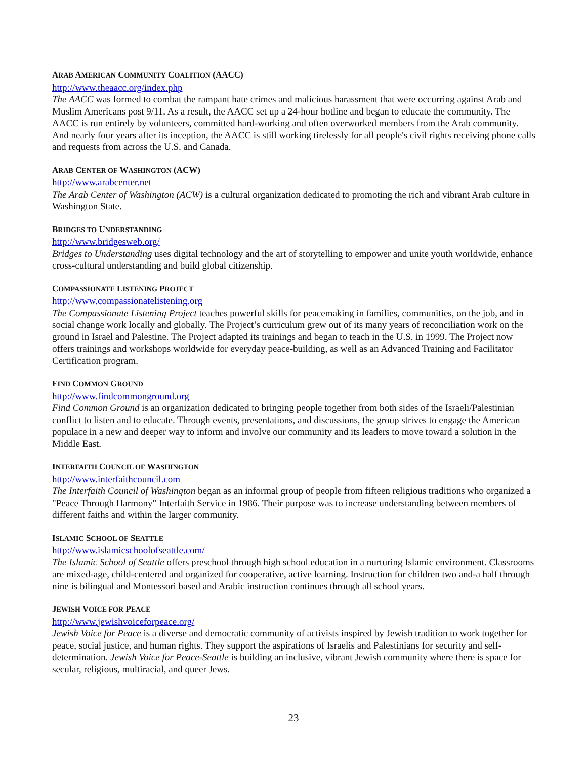ARAB AMERICAN COMMUNITY COALITION (AACC)
http://www.theaacc.org/index.php
The AACC was formed to combat the rampant hate crimes and malicious harassment that were occurring against Arab and Muslim Americans post 9/11. As a result, the AACC set up a 24-hour hotline and began to educate the community. The AACC is run entirely by volunteers, committed hard-working and often overworked members from the Arab community. And nearly four years after its inception, the AACC is still working tirelessly for all people's civil rights receiving phone calls and requests from across the U.S. and Canada.
ARAB CENTER OF WASHINGTON (ACW)
http://www.arabcenter.net
The Arab Center of Washington (ACW) is a cultural organization dedicated to promoting the rich and vibrant Arab culture in Washington State.
BRIDGES TO UNDERSTANDING
http://www.bridgesweb.org/
Bridges to Understanding uses digital technology and the art of storytelling to empower and unite youth worldwide, enhance cross-cultural understanding and build global citizenship.
COMPASSIONATE LISTENING PROJECT
http://www.compassionatelistening.org
The Compassionate Listening Project teaches powerful skills for peacemaking in families, communities, on the job, and in social change work locally and globally. The Project’s curriculum grew out of its many years of reconciliation work on the ground in Israel and Palestine. The Project adapted its trainings and began to teach in the U.S. in 1999. The Project now offers trainings and workshops worldwide for everyday peace-building, as well as an Advanced Training and Facilitator Certification program.
FIND COMMON GROUND
http://www.findcommonground.org
Find Common Ground is an organization dedicated to bringing people together from both sides of the Israeli/Palestinian conflict to listen and to educate. Through events, presentations, and discussions, the group strives to engage the American populace in a new and deeper way to inform and involve our community and its leaders to move toward a solution in the Middle East.
INTERFAITH COUNCIL OF WASHINGTON
http://www.interfaithcouncil.com
The Interfaith Council of Washington began as an informal group of people from fifteen religious traditions who organized a "Peace Through Harmony" Interfaith Service in 1986. Their purpose was to increase understanding between members of different faiths and within the larger community.
ISLAMIC SCHOOL OF SEATTLE
http://www.islamicschoolofseattle.com/
The Islamic School of Seattle offers preschool through high school education in a nurturing Islamic environment. Classrooms are mixed-age, child-centered and organized for cooperative, active learning. Instruction for children two and-a half through nine is bilingual and Montessori based and Arabic instruction continues through all school years.
JEWISH VOICE FOR PEACE
http://www.jewishvoiceforpeace.org/
Jewish Voice for Peace is a diverse and democratic community of activists inspired by Jewish tradition to work together for peace, social justice, and human rights. They support the aspirations of Israelis and Palestinians for security and self-determination. Jewish Voice for Peace-Seattle is building an inclusive, vibrant Jewish community where there is space for secular, religious, multiracial, and queer Jews.
23